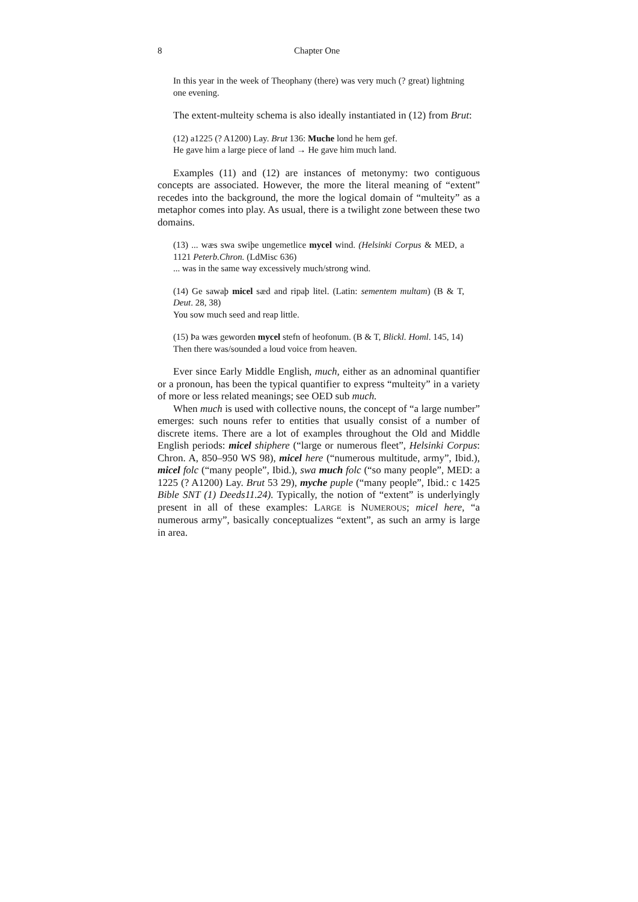8 Chapter One
In this year in the week of Theophany (there) was very much (? great) lightning one evening.
The extent-multeity schema is also ideally instantiated in (12) from Brut:
(12) a1225 (? A1200) Lay. Brut 136: Muche lond he hem gef.
He gave him a large piece of land → He gave him much land.
Examples (11) and (12) are instances of metonymy: two contiguous concepts are associated. However, the more the literal meaning of “extent” recedes into the background, the more the logical domain of “multeity” as a metaphor comes into play. As usual, there is a twilight zone between these two domains.
(13) ... wæs swa swiþe ungemetlice mycel wind. (Helsinki Corpus & MED, a 1121 Peterb.Chron. (LdMisc 636)
... was in the same way excessively much/strong wind.
(14) Ge sawaþ micel sæd and ripaþ litel. (Latin: sementem multam) (B & T, Deut. 28, 38)
You sow much seed and reap little.
(15) Þa wæs geworden mycel stefn of heofonum. (B & T, Blickl. Homl. 145, 14)
Then there was/sounded a loud voice from heaven.
Ever since Early Middle English, much, either as an adnominal quantifier or a pronoun, has been the typical quantifier to express “multeity” in a variety of more or less related meanings; see OED sub much.
When much is used with collective nouns, the concept of “a large number” emerges: such nouns refer to entities that usually consist of a number of discrete items. There are a lot of examples throughout the Old and Middle English periods: micel shiphere (“large or numerous fleet”, Helsinki Corpus: Chron. A, 850–950 WS 98), micel here (“numerous multitude, army”, Ibid.), micel folc (“many people”, Ibid.), swa much folc (“so many people”, MED: a 1225 (? A1200) Lay. Brut 53 29), myche puple (“many people”, Ibid.: c 1425 Bible SNT (1) Deeds11.24). Typically, the notion of “extent” is underlyingly present in all of these examples: LARGE is NUMEROUS; micel here, “a numerous army”, basically conceptualizes “extent”, as such an army is large in area.